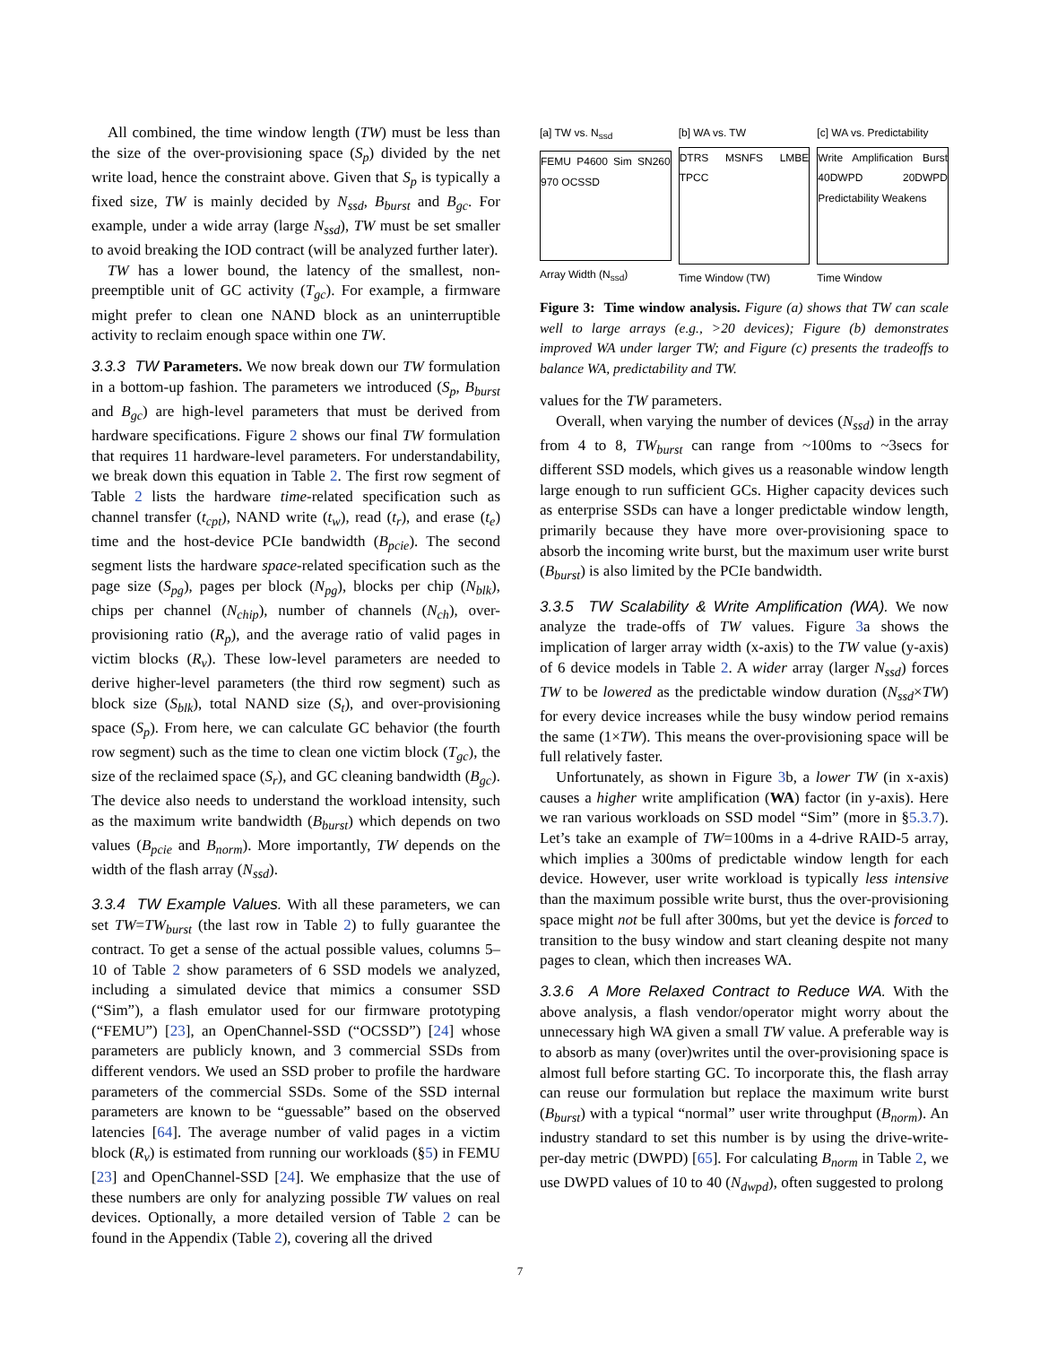All combined, the time window length (TW) must be less than the size of the over-provisioning space (S<sub>p</sub>) divided by the net write load, hence the constraint above. Given that S<sub>p</sub> is typically a fixed size, TW is mainly decided by N<sub>ssd</sub>, B<sub>burst</sub> and B<sub>gc</sub>. For example, under a wide array (large N<sub>ssd</sub>), TW must be set smaller to avoid breaking the IOD contract (will be analyzed further later).
TW has a lower bound, the latency of the smallest, non-preemptible unit of GC activity (T<sub>gc</sub>). For example, a firmware might prefer to clean one NAND block as an uninterruptible activity to reclaim enough space within one TW.
3.3.3 TW Parameters. We now break down our TW formulation in a bottom-up fashion. The parameters we introduced (S<sub>p</sub>, B<sub>burst</sub> and B<sub>gc</sub>) are high-level parameters that must be derived from hardware specifications. Figure 2 shows our final TW formulation that requires 11 hardware-level parameters. For understandability, we break down this equation in Table 2. The first row segment of Table 2 lists the hardware time-related specification such as channel transfer (t<sub>cpt</sub>), NAND write (t<sub>w</sub>), read (t<sub>r</sub>), and erase (t<sub>e</sub>) time and the host-device PCIe bandwidth (B<sub>pcie</sub>). The second segment lists the hardware space-related specification such as the page size (S<sub>pg</sub>), pages per block (N<sub>pg</sub>), blocks per chip (N<sub>blk</sub>), chips per channel (N<sub>chip</sub>), number of channels (N<sub>ch</sub>), over-provisioning ratio (R<sub>p</sub>), and the average ratio of valid pages in victim blocks (R<sub>v</sub>). These low-level parameters are needed to derive higher-level parameters (the third row segment) such as block size (S<sub>blk</sub>), total NAND size (S<sub>t</sub>), and over-provisioning space (S<sub>p</sub>). From here, we can calculate GC behavior (the fourth row segment) such as the time to clean one victim block (T<sub>gc</sub>), the size of the reclaimed space (S<sub>r</sub>), and GC cleaning bandwidth (B<sub>gc</sub>). The device also needs to understand the workload intensity, such as the maximum write bandwidth (B<sub>burst</sub>) which depends on two values (B<sub>pcie</sub> and B<sub>norm</sub>). More importantly, TW depends on the width of the flash array (N<sub>ssd</sub>).
3.3.4 TW Example Values. With all these parameters, we can set TW=TW<sub>burst</sub> (the last row in Table 2) to fully guarantee the contract. To get a sense of the actual possible values, columns 5–10 of Table 2 show parameters of 6 SSD models we analyzed, including a simulated device that mimics a consumer SSD (“Sim”), a flash emulator used for our firmware prototyping (“FEMU”) [23], an OpenChannel-SSD (“OCSSD”) [24] whose parameters are publicly known, and 3 commercial SSDs from different vendors. We used an SSD prober to profile the hardware parameters of the commercial SSDs. Some of the SSD internal parameters are known to be “guessable” based on the observed latencies [64]. The average number of valid pages in a victim block (R<sub>v</sub>) is estimated from running our workloads (§5) in FEMU [23] and OpenChannel-SSD [24]. We emphasize that the use of these numbers are only for analyzing possible TW values on real devices. Optionally, a more detailed version of Table 2 can be found in the Appendix (Table 2), covering all the drived
[a] TW vs. N<sub>ssd</sub>
FEMU P4600 Sim SN260 970 OCSSD
Array Width (N<sub>ssd</sub>)
[b] WA vs. TW
DTRS MSNFS LMBE TPCC
Time Window (TW)
[c] WA vs. Predictability
Write Amplification Burst 40DWPD 20DWPD Predictability Weakens
Time Window
Figure 3: Time window analysis. Figure (a) shows that TW can scale well to large arrays (e.g., >20 devices); Figure (b) demonstrates improved WA under larger TW; and Figure (c) presents the tradeoffs to balance WA, predictability and TW.
values for the TW parameters.
Overall, when varying the number of devices (N<sub>ssd</sub>) in the array from 4 to 8, TW<sub>burst</sub> can range from ~100ms to ~3secs for different SSD models, which gives us a reasonable window length large enough to run sufficient GCs. Higher capacity devices such as enterprise SSDs can have a longer predictable window length, primarily because they have more over-provisioning space to absorb the incoming write burst, but the maximum user write burst (B<sub>burst</sub>) is also limited by the PCIe bandwidth.
3.3.5 TW Scalability & Write Amplification (WA). We now analyze the trade-offs of TW values. Figure 3a shows the implication of larger array width (x-axis) to the TW value (y-axis) of 6 device models in Table 2. A wider array (larger N<sub>ssd</sub>) forces TW to be lowered as the predictable window duration (N<sub>ssd</sub>×TW) for every device increases while the busy window period remains the same (1×TW). This means the over-provisioning space will be full relatively faster.
Unfortunately, as shown in Figure 3b, a lower TW (in x-axis) causes a higher write amplification (WA) factor (in y-axis). Here we ran various workloads on SSD model “Sim” (more in §5.3.7). Let’s take an example of TW=100ms in a 4-drive RAID-5 array, which implies a 300ms of predictable window length for each device. However, user write workload is typically less intensive than the maximum possible write burst, thus the over-provisioning space might not be full after 300ms, but yet the device is forced to transition to the busy window and start cleaning despite not many pages to clean, which then increases WA.
3.3.6 A More Relaxed Contract to Reduce WA. With the above analysis, a flash vendor/operator might worry about the unnecessary high WA given a small TW value. A preferable way is to absorb as many (over)writes until the over-provisioning space is almost full before starting GC. To incorporate this, the flash array can reuse our formulation but replace the maximum write burst (B<sub>burst</sub>) with a typical “normal” user write throughput (B<sub>norm</sub>). An industry standard to set this number is by using the drive-write-per-day metric (DWPD) [65]. For calculating B<sub>norm</sub> in Table 2, we use DWPD values of 10 to 40 (N<sub>dwpd</sub>), often suggested to prolong
7